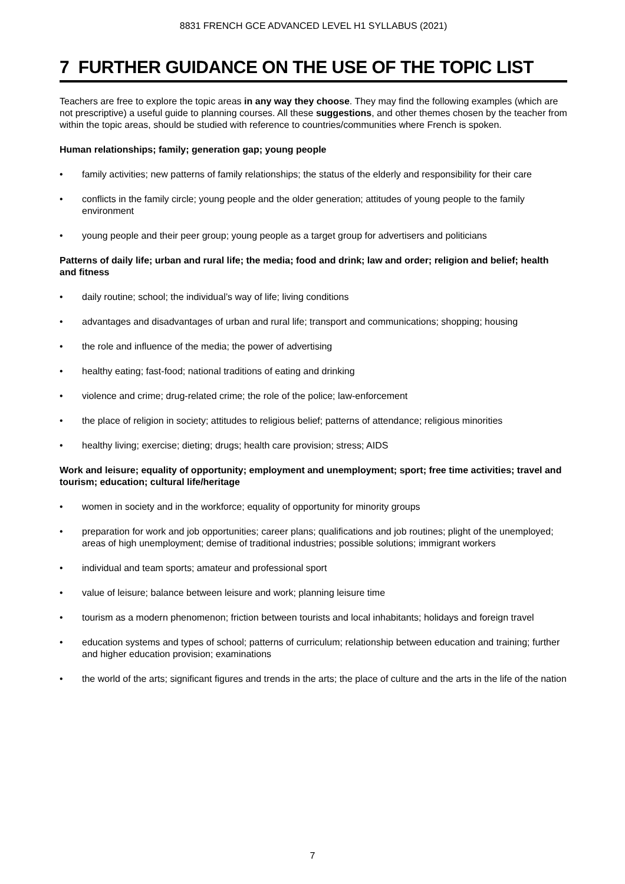8831 FRENCH GCE ADVANCED LEVEL H1 SYLLABUS (2021)
7 FURTHER GUIDANCE ON THE USE OF THE TOPIC LIST
Teachers are free to explore the topic areas in any way they choose. They may find the following examples (which are not prescriptive) a useful guide to planning courses. All these suggestions, and other themes chosen by the teacher from within the topic areas, should be studied with reference to countries/communities where French is spoken.
Human relationships; family; generation gap; young people
• family activities; new patterns of family relationships; the status of the elderly and responsibility for their care
• conflicts in the family circle; young people and the older generation; attitudes of young people to the family environment
• young people and their peer group; young people as a target group for advertisers and politicians
Patterns of daily life; urban and rural life; the media; food and drink; law and order; religion and belief; health and fitness
• daily routine; school; the individual’s way of life; living conditions
• advantages and disadvantages of urban and rural life; transport and communications; shopping; housing
• the role and influence of the media; the power of advertising
• healthy eating; fast-food; national traditions of eating and drinking
• violence and crime; drug-related crime; the role of the police; law-enforcement
• the place of religion in society; attitudes to religious belief; patterns of attendance; religious minorities
• healthy living; exercise; dieting; drugs; health care provision; stress; AIDS
Work and leisure; equality of opportunity; employment and unemployment; sport; free time activities; travel and tourism; education; cultural life/heritage
• women in society and in the workforce; equality of opportunity for minority groups
• preparation for work and job opportunities; career plans; qualifications and job routines; plight of the unemployed; areas of high unemployment; demise of traditional industries; possible solutions; immigrant workers
• individual and team sports; amateur and professional sport
• value of leisure; balance between leisure and work; planning leisure time
• tourism as a modern phenomenon; friction between tourists and local inhabitants; holidays and foreign travel
• education systems and types of school; patterns of curriculum; relationship between education and training; further and higher education provision; examinations
• the world of the arts; significant figures and trends in the arts; the place of culture and the arts in the life of the nation
7